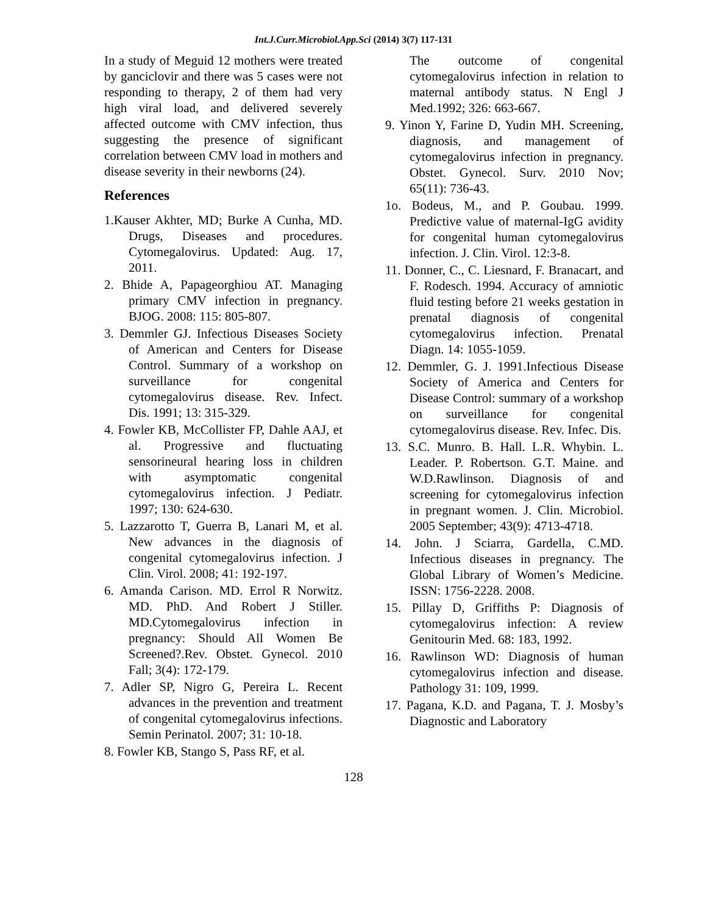Int.J.Curr.Microbiol.App.Sci (2014) 3(7) 117-131
In a study of Meguid 12 mothers were treated by ganciclovir and there was 5 cases were not responding to therapy, 2 of them had very high viral load, and delivered severely affected outcome with CMV infection, thus suggesting the presence of significant correlation between CMV load in mothers and disease severity in their newborns (24).
References
1.Kauser Akhter, MD; Burke A Cunha, MD. Drugs, Diseases and procedures. Cytomegalovirus. Updated: Aug. 17, 2011.
2. Bhide A, Papageorghiou AT. Managing primary CMV infection in pregnancy. BJOG. 2008: 115: 805-807.
3. Demmler GJ. Infectious Diseases Society of American and Centers for Disease Control. Summary of a workshop on surveillance for congenital cytomegalovirus disease. Rev. Infect. Dis. 1991; 13: 315-329.
4. Fowler KB, McCollister FP, Dahle AAJ, et al. Progressive and fluctuating sensorineural hearing loss in children with asymptomatic congenital cytomegalovirus infection. J Pediatr. 1997; 130: 624-630.
5. Lazzarotto T, Guerra B, Lanari M, et al. New advances in the diagnosis of congenital cytomegalovirus infection. J Clin. Virol. 2008; 41: 192-197.
6. Amanda Carison. MD. Errol R Norwitz. MD. PhD. And Robert J Stiller. MD.Cytomegalovirus infection in pregnancy: Should All Women Be Screened?.Rev. Obstet. Gynecol. 2010 Fall; 3(4): 172-179.
7. Adler SP, Nigro G, Pereira L. Recent advances in the prevention and treatment of congenital cytomegalovirus infections. Semin Perinatol. 2007; 31: 10-18.
8. Fowler KB, Stango S, Pass RF, et al.
The outcome of congenital cytomegalovirus infection in relation to maternal antibody status. N Engl J Med.1992; 326: 663-667.
9. Yinon Y, Farine D, Yudin MH. Screening, diagnosis, and management of cytomegalovirus infection in pregnancy. Obstet. Gynecol. Surv. 2010 Nov; 65(11): 736-43.
1o. Bodeus, M., and P. Goubau. 1999. Predictive value of maternal-IgG avidity for congenital human cytomegalovirus infection. J. Clin. Virol. 12:3-8.
11. Donner, C., C. Liesnard, F. Branacart, and F. Rodesch. 1994. Accuracy of amniotic fluid testing before 21 weeks gestation in prenatal diagnosis of congenital cytomegalovirus infection. Prenatal Diagn. 14: 1055-1059.
12. Demmler, G. J. 1991.Infectious Disease Society of America and Centers for Disease Control: summary of a workshop on surveillance for congenital cytomegalovirus disease. Rev. Infec. Dis.
13. S.C. Munro. B. Hall. L.R. Whybin. L. Leader. P. Robertson. G.T. Maine. and W.D.Rawlinson. Diagnosis of and screening for cytomegalovirus infection in pregnant women. J. Clin. Microbiol. 2005 September; 43(9): 4713-4718.
14. John. J Sciarra, Gardella, C.MD. Infectious diseases in pregnancy. The Global Library of Women’s Medicine. ISSN: 1756-2228. 2008.
15. Pillay D, Griffiths P: Diagnosis of cytomegalovirus infection: A review Genitourin Med. 68: 183, 1992.
16. Rawlinson WD: Diagnosis of human cytomegalovirus infection and disease. Pathology 31: 109, 1999.
17. Pagana, K.D. and Pagana, T. J. Mosby’s Diagnostic and Laboratory
128